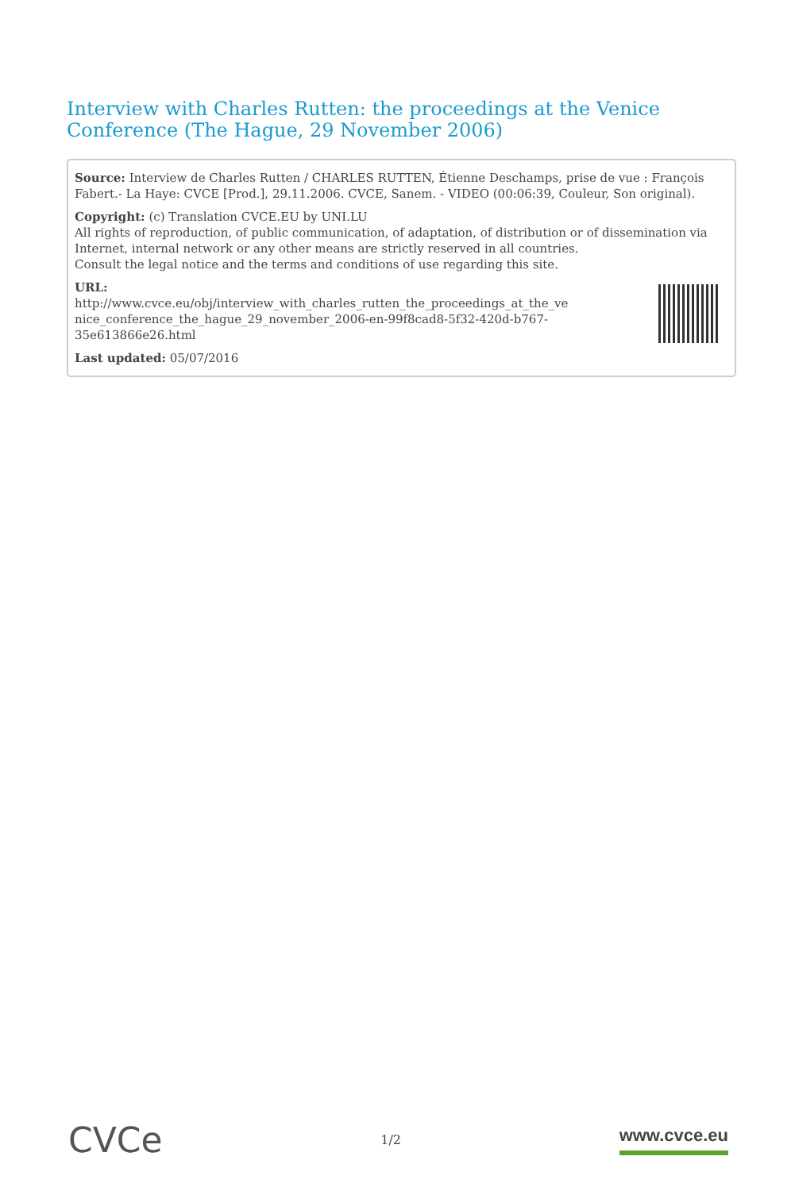Interview with Charles Rutten: the proceedings at the Venice Conference (The Hague, 29 November 2006)
Source: Interview de Charles Rutten / CHARLES RUTTEN, Étienne Deschamps, prise de vue : François Fabert.- La Haye: CVCE [Prod.], 29.11.2006. CVCE, Sanem. - VIDEO (00:06:39, Couleur, Son original).
Copyright: (c) Translation CVCE.EU by UNI.LU
All rights of reproduction, of public communication, of adaptation, of distribution or of dissemination via Internet, internal network or any other means are strictly reserved in all countries.
Consult the legal notice and the terms and conditions of use regarding this site.
URL:
http://www.cvce.eu/obj/interview_with_charles_rutten_the_proceedings_at_the_ve
nice_conference_the_hague_29_november_2006-en-99f8cad8-5f32-420d-b767-
35e613866e26.html
Last updated: 05/07/2016
CVCe 1/2 www.cvce.eu